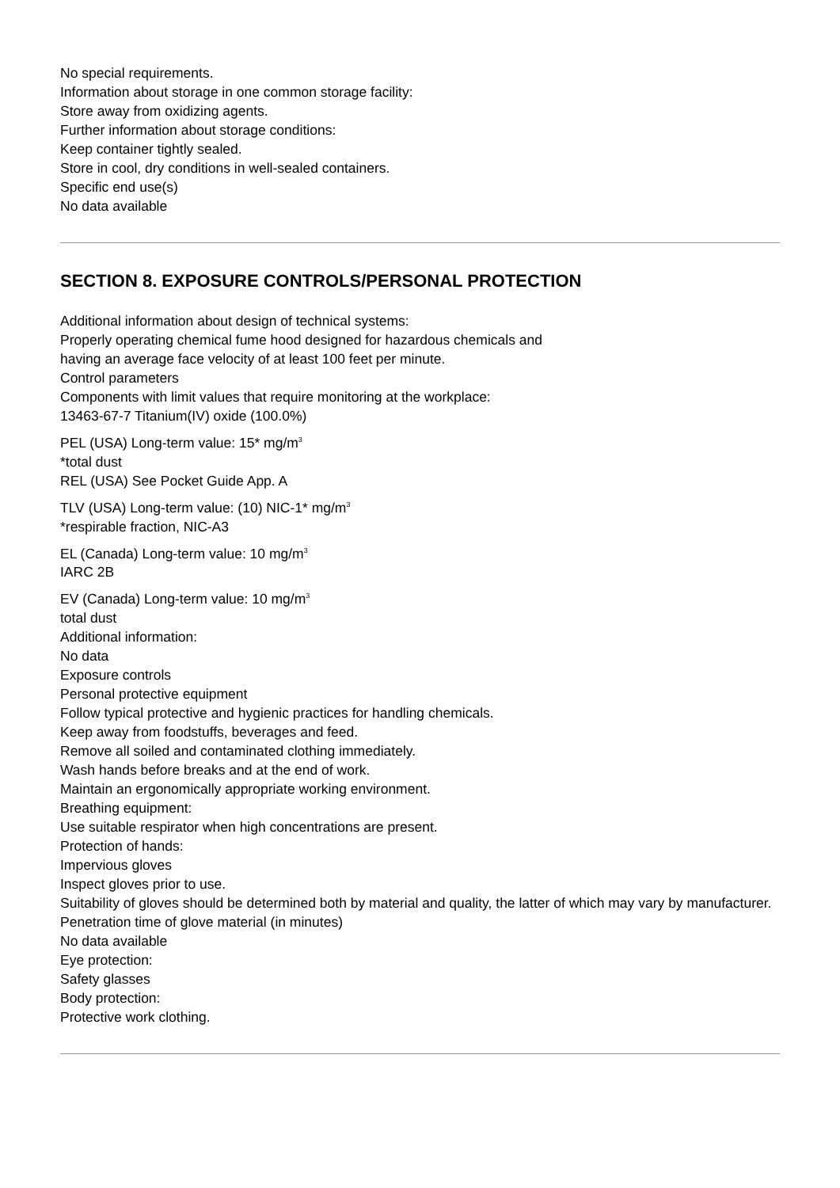No special requirements.
Information about storage in one common storage facility:
Store away from oxidizing agents.
Further information about storage conditions:
Keep container tightly sealed.
Store in cool, dry conditions in well-sealed containers.
Specific end use(s)
No data available
SECTION 8. EXPOSURE CONTROLS/PERSONAL PROTECTION
Additional information about design of technical systems:
Properly operating chemical fume hood designed for hazardous chemicals and
having an average face velocity of at least 100 feet per minute.
Control parameters
Components with limit values that require monitoring at the workplace:
13463-67-7 Titanium(IV) oxide (100.0%)
PEL (USA) Long-term value: 15* mg/m<sup>3</sup>
*total dust
REL (USA) See Pocket Guide App. A
TLV (USA) Long-term value: (10) NIC-1* mg/m<sup>3</sup>
*respirable fraction, NIC-A3
EL (Canada) Long-term value: 10 mg/m<sup>3</sup>
IARC 2B
EV (Canada) Long-term value: 10 mg/m<sup>3</sup>
total dust
Additional information:
No data
Exposure controls
Personal protective equipment
Follow typical protective and hygienic practices for handling chemicals.
Keep away from foodstuffs, beverages and feed.
Remove all soiled and contaminated clothing immediately.
Wash hands before breaks and at the end of work.
Maintain an ergonomically appropriate working environment.
Breathing equipment:
Use suitable respirator when high concentrations are present.
Protection of hands:
Impervious gloves
Inspect gloves prior to use.
Suitability of gloves should be determined both by material and quality, the latter of which may vary by manufacturer.
Penetration time of glove material (in minutes)
No data available
Eye protection:
Safety glasses
Body protection:
Protective work clothing.